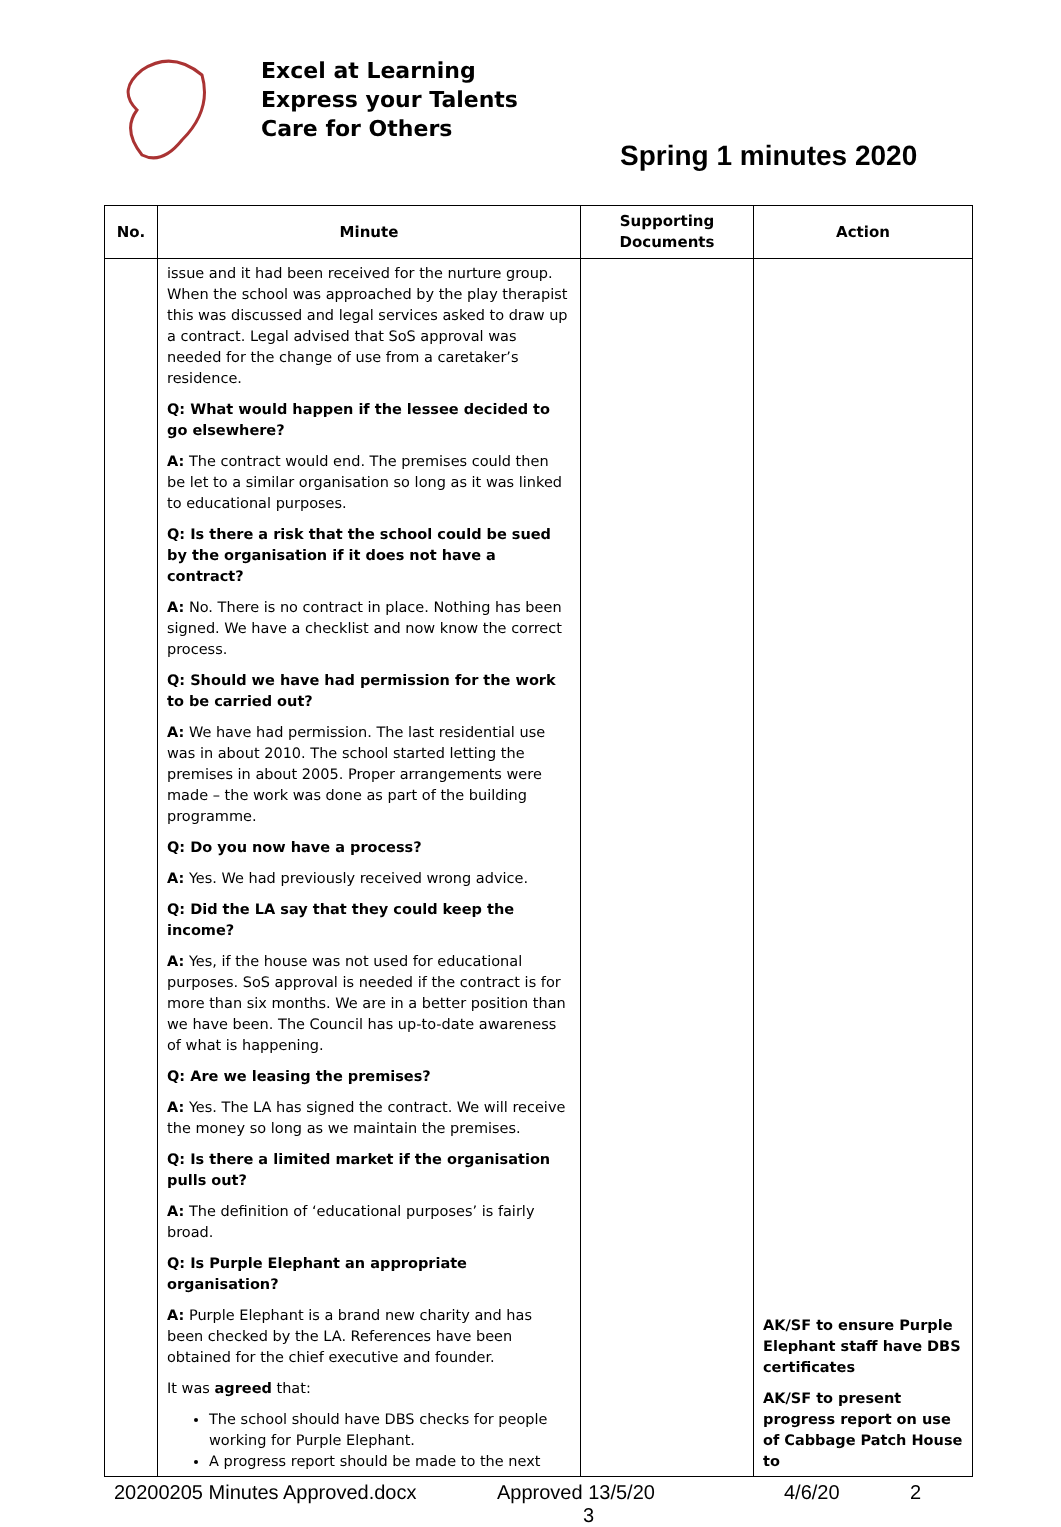Excel at Learning
Express your Talents
Care for Others
Spring 1 minutes 2020
| No. | Minute | Supporting Documents | Action |
| --- | --- | --- | --- |
| | issue and it had been received for the nurture group. When the school was approached by the play therapist this was discussed and legal services asked to draw up a contract. Legal advised that SoS approval was needed for the change of use from a caretaker’s residence. Q: What would happen if the lessee decided to go elsewhere? A: The contract would end. The premises could then be let to a similar organisation so long as it was linked to educational purposes. Q: Is there a risk that the school could be sued by the organisation if it does not have a contract? A: No. There is no contract in place. Nothing has been signed. We have a checklist and now know the correct process. Q: Should we have had permission for the work to be carried out? A: We have had permission. The last residential use was in about 2010. The school started letting the premises in about 2005. Proper arrangements were made – the work was done as part of the building programme. Q: Do you now have a process? A: Yes. We had previously received wrong advice. Q: Did the LA say that they could keep the income? A: Yes, if the house was not used for educational purposes. SoS approval is needed if the contract is for more than six months. We are in a better position than we have been. The Council has up-to-date awareness of what is happening. Q: Are we leasing the premises? A: Yes. The LA has signed the contract. We will receive the money so long as we maintain the premises. Q: Is there a limited market if the organisation pulls out? A: The definition of ‘educational purposes’ is fairly broad. Q: Is Purple Elephant an appropriate organisation? A: Purple Elephant is a brand new charity and has been checked by the LA. References have been obtained for the chief executive and founder. It was agreed that: The school should have DBS checks for people working for Purple Elephant. A progress report should be made to the next | | AK/SF to ensure Purple Elephant staff have DBS certificates AK/SF to present progress report on use of Cabbage Patch House to |
20200205 Minutes Approved.docx Approved 13/5/20 4/6/20 2
3